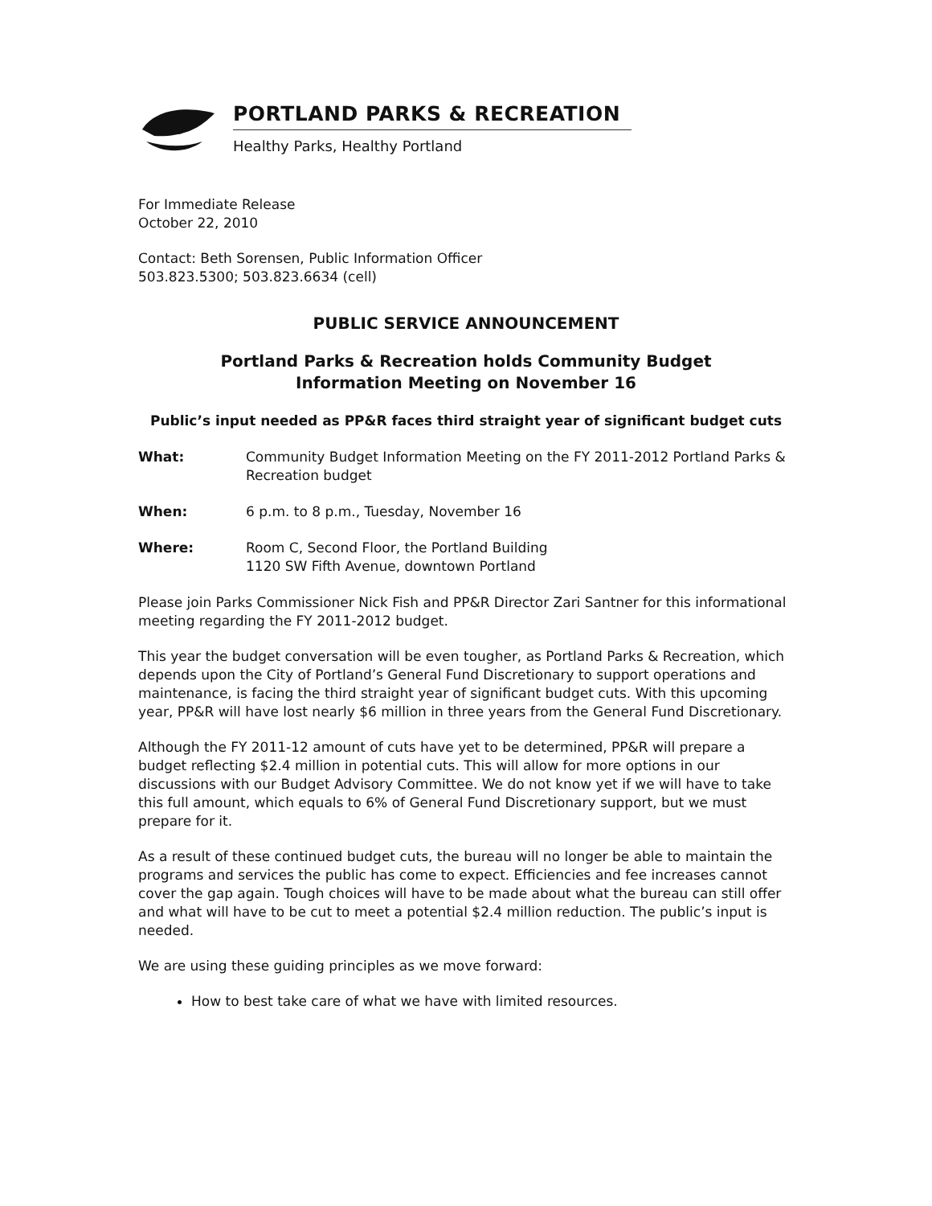PORTLAND PARKS & RECREATION
Healthy Parks, Healthy Portland
For Immediate Release
October 22, 2010
Contact: Beth Sorensen, Public Information Officer
503.823.5300; 503.823.6634 (cell)
PUBLIC SERVICE ANNOUNCEMENT
Portland Parks & Recreation holds Community Budget
Information Meeting on November 16
Public’s input needed as PP&R faces third straight year of significant budget cuts
What: Community Budget Information Meeting on the FY 2011-2012 Portland Parks & Recreation budget
When: 6 p.m. to 8 p.m., Tuesday, November 16
Where: Room C, Second Floor, the Portland Building
1120 SW Fifth Avenue, downtown Portland
Please join Parks Commissioner Nick Fish and PP&R Director Zari Santner for this informational meeting regarding the FY 2011-2012 budget.
This year the budget conversation will be even tougher, as Portland Parks & Recreation, which depends upon the City of Portland’s General Fund Discretionary to support operations and maintenance, is facing the third straight year of significant budget cuts. With this upcoming year, PP&R will have lost nearly $6 million in three years from the General Fund Discretionary.
Although the FY 2011-12 amount of cuts have yet to be determined, PP&R will prepare a budget reflecting $2.4 million in potential cuts. This will allow for more options in our discussions with our Budget Advisory Committee. We do not know yet if we will have to take this full amount, which equals to 6% of General Fund Discretionary support, but we must prepare for it.
As a result of these continued budget cuts, the bureau will no longer be able to maintain the programs and services the public has come to expect. Efficiencies and fee increases cannot cover the gap again. Tough choices will have to be made about what the bureau can still offer and what will have to be cut to meet a potential $2.4 million reduction. The public’s input is needed.
We are using these guiding principles as we move forward:
How to best take care of what we have with limited resources.